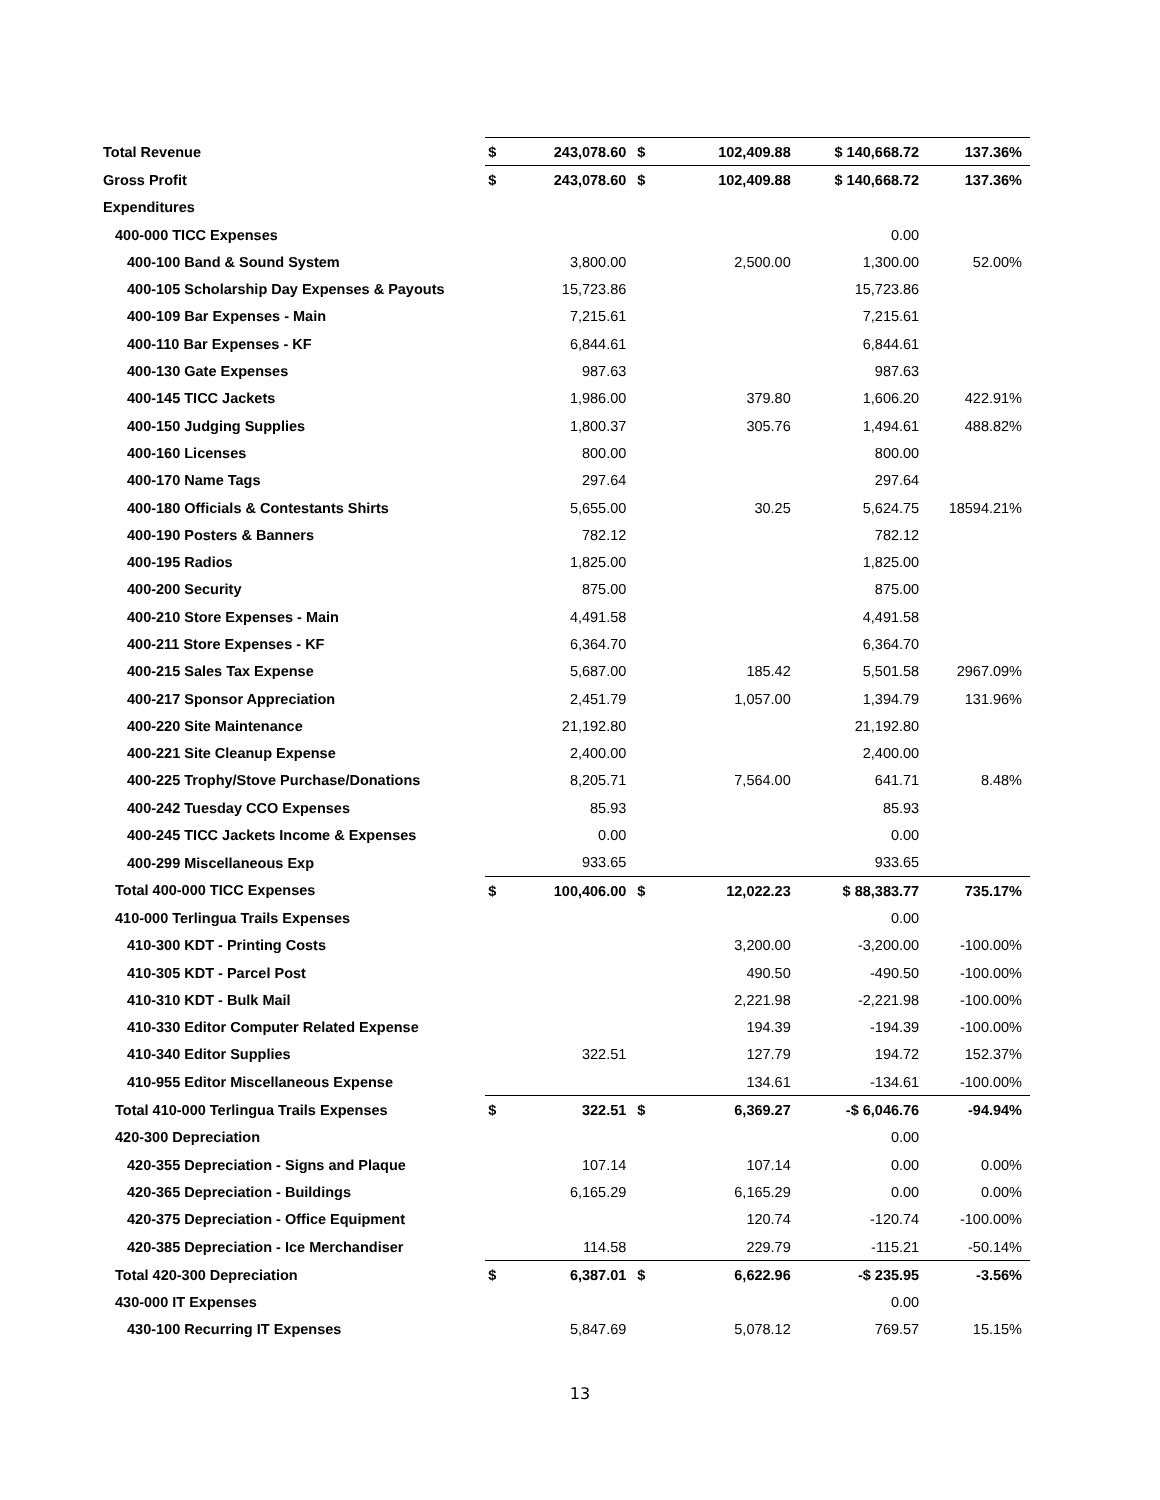| Total Revenue | $ | 243,078.60 | $ | 102,409.88 | $ 140,668.72 | 137.36% |
| Gross Profit | $ | 243,078.60 | $ | 102,409.88 | $ 140,668.72 | 137.36% |
| Expenditures | | | | | | |
| 400-000 TICC Expenses | | | | | 0.00 | |
| 400-100 Band & Sound System | | 3,800.00 | | 2,500.00 | 1,300.00 | 52.00% |
| 400-105 Scholarship Day Expenses & Payouts | | 15,723.86 | | | 15,723.86 | |
| 400-109 Bar Expenses - Main | | 7,215.61 | | | 7,215.61 | |
| 400-110 Bar Expenses - KF | | 6,844.61 | | | 6,844.61 | |
| 400-130 Gate Expenses | | 987.63 | | | 987.63 | |
| 400-145 TICC Jackets | | 1,986.00 | | 379.80 | 1,606.20 | 422.91% |
| 400-150 Judging Supplies | | 1,800.37 | | 305.76 | 1,494.61 | 488.82% |
| 400-160 Licenses | | 800.00 | | | 800.00 | |
| 400-170 Name Tags | | 297.64 | | | 297.64 | |
| 400-180 Officials & Contestants Shirts | | 5,655.00 | | 30.25 | 5,624.75 | 18594.21% |
| 400-190 Posters & Banners | | 782.12 | | | 782.12 | |
| 400-195 Radios | | 1,825.00 | | | 1,825.00 | |
| 400-200 Security | | 875.00 | | | 875.00 | |
| 400-210 Store Expenses - Main | | 4,491.58 | | | 4,491.58 | |
| 400-211 Store Expenses - KF | | 6,364.70 | | | 6,364.70 | |
| 400-215 Sales Tax Expense | | 5,687.00 | | 185.42 | 5,501.58 | 2967.09% |
| 400-217 Sponsor Appreciation | | 2,451.79 | | 1,057.00 | 1,394.79 | 131.96% |
| 400-220 Site Maintenance | | 21,192.80 | | | 21,192.80 | |
| 400-221 Site Cleanup Expense | | 2,400.00 | | | 2,400.00 | |
| 400-225 Trophy/Stove Purchase/Donations | | 8,205.71 | | 7,564.00 | 641.71 | 8.48% |
| 400-242 Tuesday CCO Expenses | | 85.93 | | | 85.93 | |
| 400-245 TICC Jackets Income & Expenses | | 0.00 | | | 0.00 | |
| 400-299 Miscellaneous Exp | | 933.65 | | | 933.65 | |
| Total 400-000 TICC Expenses | $ | 100,406.00 | $ | 12,022.23 | $ 88,383.77 | 735.17% |
| 410-000 Terlingua Trails Expenses | | | | | 0.00 | |
| 410-300 KDT - Printing Costs | | | | 3,200.00 | -3,200.00 | -100.00% |
| 410-305 KDT - Parcel Post | | | | 490.50 | -490.50 | -100.00% |
| 410-310 KDT - Bulk Mail | | | | 2,221.98 | -2,221.98 | -100.00% |
| 410-330 Editor Computer Related Expense | | | | 194.39 | -194.39 | -100.00% |
| 410-340 Editor Supplies | | 322.51 | | 127.79 | 194.72 | 152.37% |
| 410-955 Editor Miscellaneous Expense | | | | 134.61 | -134.61 | -100.00% |
| Total 410-000 Terlingua Trails Expenses | $ | 322.51 | $ | 6,369.27 | -$ 6,046.76 | -94.94% |
| 420-300 Depreciation | | | | | 0.00 | |
| 420-355 Depreciation - Signs and Plaque | | 107.14 | | 107.14 | 0.00 | 0.00% |
| 420-365 Depreciation - Buildings | | 6,165.29 | | 6,165.29 | 0.00 | 0.00% |
| 420-375 Depreciation - Office Equipment | | | | 120.74 | -120.74 | -100.00% |
| 420-385 Depreciation - Ice Merchandiser | | 114.58 | | 229.79 | -115.21 | -50.14% |
| Total 420-300 Depreciation | $ | 6,387.01 | $ | 6,622.96 | -$ 235.95 | -3.56% |
| 430-000 IT Expenses | | | | | 0.00 | |
| 430-100 Recurring IT Expenses | | 5,847.69 | | 5,078.12 | 769.57 | 15.15% |
13